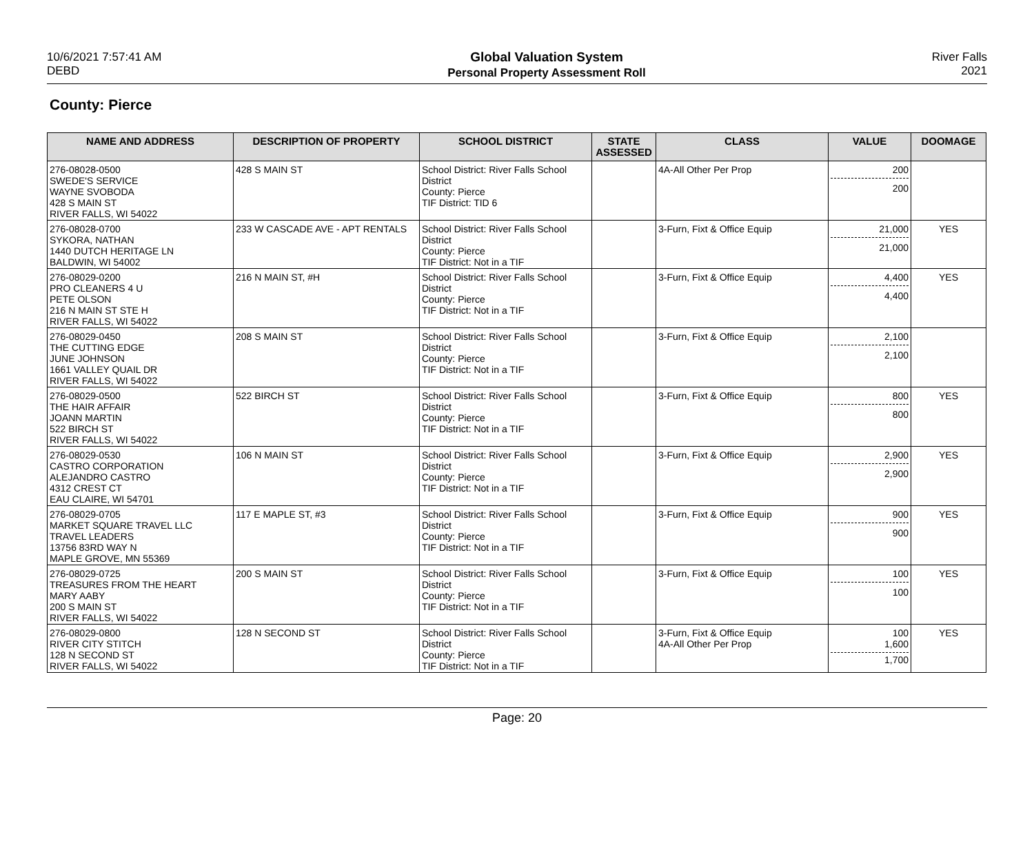10/6/2021 7:57:41 AM
DEBD
Global Valuation System
Personal Property Assessment Roll
River Falls
2021
County: Pierce
| NAME AND ADDRESS | DESCRIPTION OF PROPERTY | SCHOOL DISTRICT | STATE ASSESSED | CLASS | VALUE | DOOMAGE |
| --- | --- | --- | --- | --- | --- | --- |
| 276-08028-0500 SWEDE'S SERVICE WAYNE SVOBODA 428 S MAIN ST RIVER FALLS, WI 54022 | 428 S MAIN ST | School District: River Falls School District County: Pierce TIF District: TID 6 | | 4A-All Other Per Prop | 200 200 | |
| 276-08028-0700 SYKORA, NATHAN 1440 DUTCH HERITAGE LN BALDWIN, WI 54002 | 233 W CASCADE AVE - APT RENTALS | School District: River Falls School District County: Pierce TIF District: Not in a TIF | | 3-Furn, Fixt & Office Equip | 21,000 21,000 | YES |
| 276-08029-0200 PRO CLEANERS 4 U PETE OLSON 216 N MAIN ST STE H RIVER FALLS, WI 54022 | 216 N MAIN ST, #H | School District: River Falls School District County: Pierce TIF District: Not in a TIF | | 3-Furn, Fixt & Office Equip | 4,400 4,400 | YES |
| 276-08029-0450 THE CUTTING EDGE JUNE JOHNSON 1661 VALLEY QUAIL DR RIVER FALLS, WI 54022 | 208 S MAIN ST | School District: River Falls School District County: Pierce TIF District: Not in a TIF | | 3-Furn, Fixt & Office Equip | 2,100 2,100 | |
| 276-08029-0500 THE HAIR AFFAIR JOANN MARTIN 522 BIRCH ST RIVER FALLS, WI 54022 | 522 BIRCH ST | School District: River Falls School District County: Pierce TIF District: Not in a TIF | | 3-Furn, Fixt & Office Equip | 800 800 | YES |
| 276-08029-0530 CASTRO CORPORATION ALEJANDRO CASTRO 4312 CREST CT EAU CLAIRE, WI 54701 | 106 N MAIN ST | School District: River Falls School District County: Pierce TIF District: Not in a TIF | | 3-Furn, Fixt & Office Equip | 2,900 2,900 | YES |
| 276-08029-0705 MARKET SQUARE TRAVEL LLC TRAVEL LEADERS 13756 83RD WAY N MAPLE GROVE, MN 55369 | 117 E MAPLE ST, #3 | School District: River Falls School District County: Pierce TIF District: Not in a TIF | | 3-Furn, Fixt & Office Equip | 900 900 | YES |
| 276-08029-0725 TREASURES FROM THE HEART MARY AABY 200 S MAIN ST RIVER FALLS, WI 54022 | 200 S MAIN ST | School District: River Falls School District County: Pierce TIF District: Not in a TIF | | 3-Furn, Fixt & Office Equip | 100 100 | YES |
| 276-08029-0800 RIVER CITY STITCH 128 N SECOND ST RIVER FALLS, WI 54022 | 128 N SECOND ST | School District: River Falls School District County: Pierce TIF District: Not in a TIF | | 3-Furn, Fixt & Office Equip 4A-All Other Per Prop | 100 1,600 1,700 | YES |
Page: 20